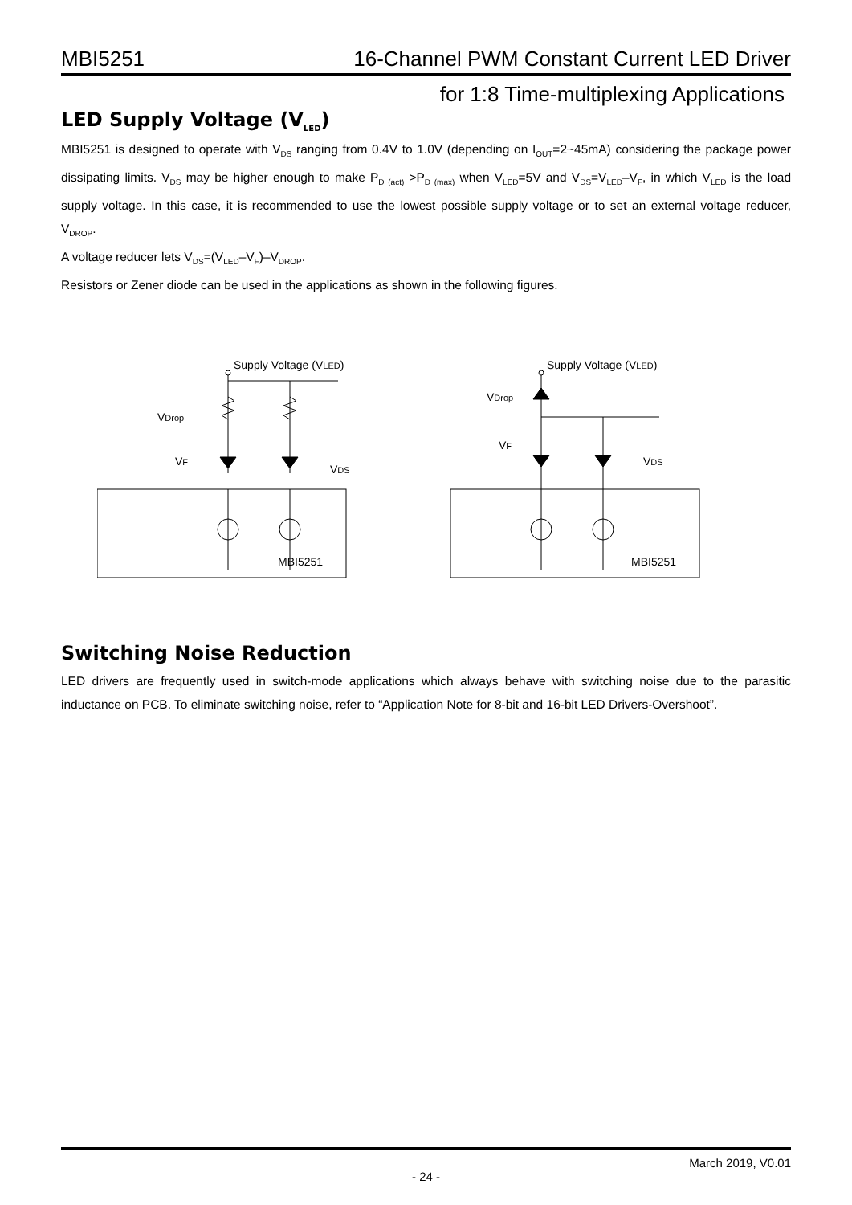MBI5251 16-Channel PWM Constant Current LED Driver
for 1:8 Time-multiplexing Applications
LED Supply Voltage (V<sub>LED</sub>)
MBI5251 is designed to operate with V<sub>DS</sub> ranging from 0.4V to 1.0V (depending on I<sub>OUT</sub>=2~45mA) considering the package power dissipating limits. V<sub>DS</sub> may be higher enough to make P<sub>D (act)</sub> >P<sub>D (max)</sub> when V<sub>LED</sub>=5V and V<sub>DS</sub>=V<sub>LED</sub>–V<sub>F</sub>, in which V<sub>LED</sub> is the load supply voltage. In this case, it is recommended to use the lowest possible supply voltage or to set an external voltage reducer, V<sub>DROP</sub>.
A voltage reducer lets V<sub>DS</sub>=(V<sub>LED</sub>–V<sub>F</sub>)–V<sub>DROP</sub>.
Resistors or Zener diode can be used in the applications as shown in the following figures.
Supply Voltage (VLED)
VDrop
VF
VDS
MBI5251
Supply Voltage (VLED)
VDrop
VF
VDS
MBI5251
Switching Noise Reduction
LED drivers are frequently used in switch-mode applications which always behave with switching noise due to the parasitic inductance on PCB. To eliminate switching noise, refer to “Application Note for 8-bit and 16-bit LED Drivers-Overshoot”.
March 2019, V0.01
- 24 -